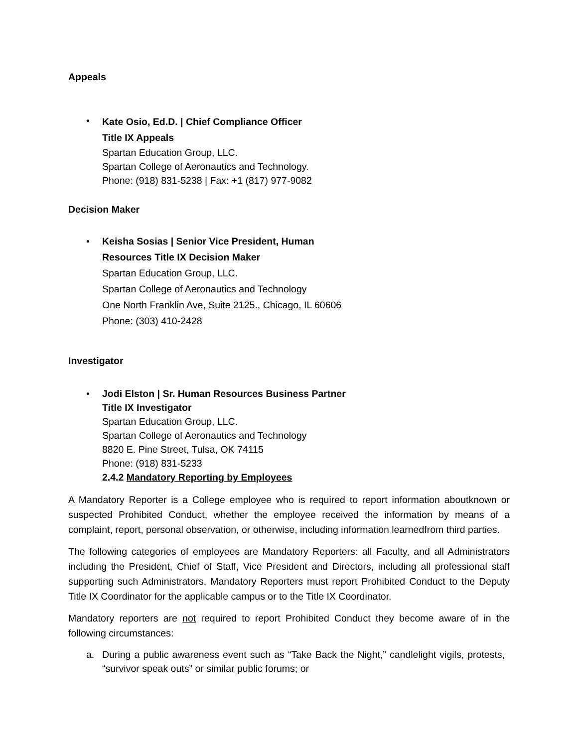Appeals
•
Kate Osio, Ed.D. | Chief Compliance Officer
Title IX Appeals
Spartan Education Group, LLC.
Spartan College of Aeronautics and Technology.
Phone: (918) 831-5238 | Fax: +1 (817) 977-9082
Decision Maker
•
Keisha Sosias | Senior Vice President, Human
Resources Title IX Decision Maker
Spartan Education Group, LLC.
Spartan College of Aeronautics and Technology
One North Franklin Ave, Suite 2125., Chicago, IL 60606
Phone: (303) 410-2428
Investigator
•
Jodi Elston | Sr. Human Resources Business Partner
Title IX Investigator
Spartan Education Group, LLC.
Spartan College of Aeronautics and Technology
8820 E. Pine Street, Tulsa, OK 74115
Phone: (918) 831-5233
2.4.2 Mandatory Reporting by Employees
A Mandatory Reporter is a College employee who is required to report information aboutknown or suspected Prohibited Conduct, whether the employee received the information by means of a complaint, report, personal observation, or otherwise, including information learnedfrom third parties.
The following categories of employees are Mandatory Reporters: all Faculty, and all Administrators including the President, Chief of Staff, Vice President and Directors, including all professional staff supporting such Administrators. Mandatory Reporters must report Prohibited Conduct to the Deputy Title IX Coordinator for the applicable campus or to the Title IX Coordinator.
Mandatory reporters are not required to report Prohibited Conduct they become aware of in the following circumstances:
a.
During a public awareness event such as “Take Back the Night,” candlelight vigils, protests, “survivor speak outs” or similar public forums; or